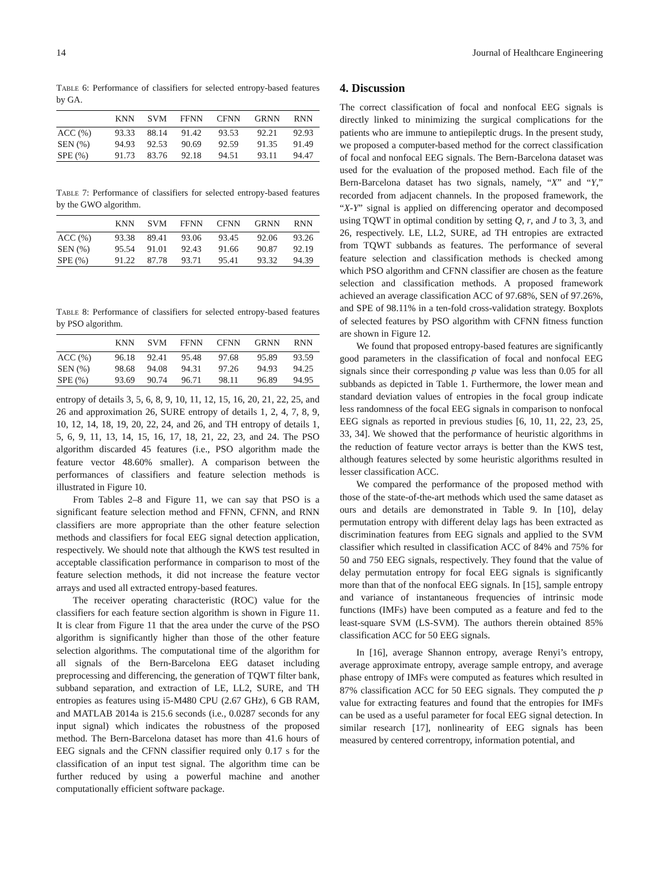14 Journal of Healthcare Engineering
Table 6: Performance of classifiers for selected entropy-based features by GA.
| | KNN | SVM | FFNN | CFNN | GRNN | RNN |
| --- | --- | --- | --- | --- | --- | --- |
| ACC (%) | 93.33 | 88.14 | 91.42 | 93.53 | 92.21 | 92.93 |
| SEN (%) | 94.93 | 92.53 | 90.69 | 92.59 | 91.35 | 91.49 |
| SPE (%) | 91.73 | 83.76 | 92.18 | 94.51 | 93.11 | 94.47 |
Table 7: Performance of classifiers for selected entropy-based features by the GWO algorithm.
| | KNN | SVM | FFNN | CFNN | GRNN | RNN |
| --- | --- | --- | --- | --- | --- | --- |
| ACC (%) | 93.38 | 89.41 | 93.06 | 93.45 | 92.06 | 93.26 |
| SEN (%) | 95.54 | 91.01 | 92.43 | 91.66 | 90.87 | 92.19 |
| SPE (%) | 91.22 | 87.78 | 93.71 | 95.41 | 93.32 | 94.39 |
Table 8: Performance of classifiers for selected entropy-based features by PSO algorithm.
| | KNN | SVM | FFNN | CFNN | GRNN | RNN |
| --- | --- | --- | --- | --- | --- | --- |
| ACC (%) | 96.18 | 92.41 | 95.48 | 97.68 | 95.89 | 93.59 |
| SEN (%) | 98.68 | 94.08 | 94.31 | 97.26 | 94.93 | 94.25 |
| SPE (%) | 93.69 | 90.74 | 96.71 | 98.11 | 96.89 | 94.95 |
entropy of details 3, 5, 6, 8, 9, 10, 11, 12, 15, 16, 20, 21, 22, 25, and 26 and approximation 26, SURE entropy of details 1, 2, 4, 7, 8, 9, 10, 12, 14, 18, 19, 20, 22, 24, and 26, and TH entropy of details 1, 5, 6, 9, 11, 13, 14, 15, 16, 17, 18, 21, 22, 23, and 24. The PSO algorithm discarded 45 features (i.e., PSO algorithm made the feature vector 48.60% smaller). A comparison between the performances of classifiers and feature selection methods is illustrated in Figure 10.
From Tables 2–8 and Figure 11, we can say that PSO is a significant feature selection method and FFNN, CFNN, and RNN classifiers are more appropriate than the other feature selection methods and classifiers for focal EEG signal detection application, respectively. We should note that although the KWS test resulted in acceptable classification performance in comparison to most of the feature selection methods, it did not increase the feature vector arrays and used all extracted entropy-based features.
The receiver operating characteristic (ROC) value for the classifiers for each feature section algorithm is shown in Figure 11. It is clear from Figure 11 that the area under the curve of the PSO algorithm is significantly higher than those of the other feature selection algorithms. The computational time of the algorithm for all signals of the Bern-Barcelona EEG dataset including preprocessing and differencing, the generation of TQWT filter bank, subband separation, and extraction of LE, LL2, SURE, and TH entropies as features using i5-M480 CPU (2.67 GHz), 6 GB RAM, and MATLAB 2014a is 215.6 seconds (i.e., 0.0287 seconds for any input signal) which indicates the robustness of the proposed method. The Bern-Barcelona dataset has more than 41.6 hours of EEG signals and the CFNN classifier required only 0.17 s for the classification of an input test signal. The algorithm time can be further reduced by using a powerful machine and another computationally efficient software package.
4. Discussion
The correct classification of focal and nonfocal EEG signals is directly linked to minimizing the surgical complications for the patients who are immune to antiepileptic drugs. In the present study, we proposed a computer-based method for the correct classification of focal and nonfocal EEG signals. The Bern-Barcelona dataset was used for the evaluation of the proposed method. Each file of the Bern-Barcelona dataset has two signals, namely, “X” and “Y,” recorded from adjacent channels. In the proposed framework, the “X-Y” signal is applied on differencing operator and decomposed using TQWT in optimal condition by setting Q, r, and J to 3, 3, and 26, respectively. LE, LL2, SURE, ad TH entropies are extracted from TQWT subbands as features. The performance of several feature selection and classification methods is checked among which PSO algorithm and CFNN classifier are chosen as the feature selection and classification methods. A proposed framework achieved an average classification ACC of 97.68%, SEN of 97.26%, and SPE of 98.11% in a ten-fold cross-validation strategy. Boxplots of selected features by PSO algorithm with CFNN fitness function are shown in Figure 12.
We found that proposed entropy-based features are significantly good parameters in the classification of focal and nonfocal EEG signals since their corresponding p value was less than 0.05 for all subbands as depicted in Table 1. Furthermore, the lower mean and standard deviation values of entropies in the focal group indicate less randomness of the focal EEG signals in comparison to nonfocal EEG signals as reported in previous studies [6, 10, 11, 22, 23, 25, 33, 34]. We showed that the performance of heuristic algorithms in the reduction of feature vector arrays is better than the KWS test, although features selected by some heuristic algorithms resulted in lesser classification ACC.
We compared the performance of the proposed method with those of the state-of-the-art methods which used the same dataset as ours and details are demonstrated in Table 9. In [10], delay permutation entropy with different delay lags has been extracted as discrimination features from EEG signals and applied to the SVM classifier which resulted in classification ACC of 84% and 75% for 50 and 750 EEG signals, respectively. They found that the value of delay permutation entropy for focal EEG signals is significantly more than that of the nonfocal EEG signals. In [15], sample entropy and variance of instantaneous frequencies of intrinsic mode functions (IMFs) have been computed as a feature and fed to the least-square SVM (LS-SVM). The authors therein obtained 85% classification ACC for 50 EEG signals.
In [16], average Shannon entropy, average Renyi’s entropy, average approximate entropy, average sample entropy, and average phase entropy of IMFs were computed as features which resulted in 87% classification ACC for 50 EEG signals. They computed the p value for extracting features and found that the entropies for IMFs can be used as a useful parameter for focal EEG signal detection. In similar research [17], nonlinearity of EEG signals has been measured by centered correntropy, information potential, and